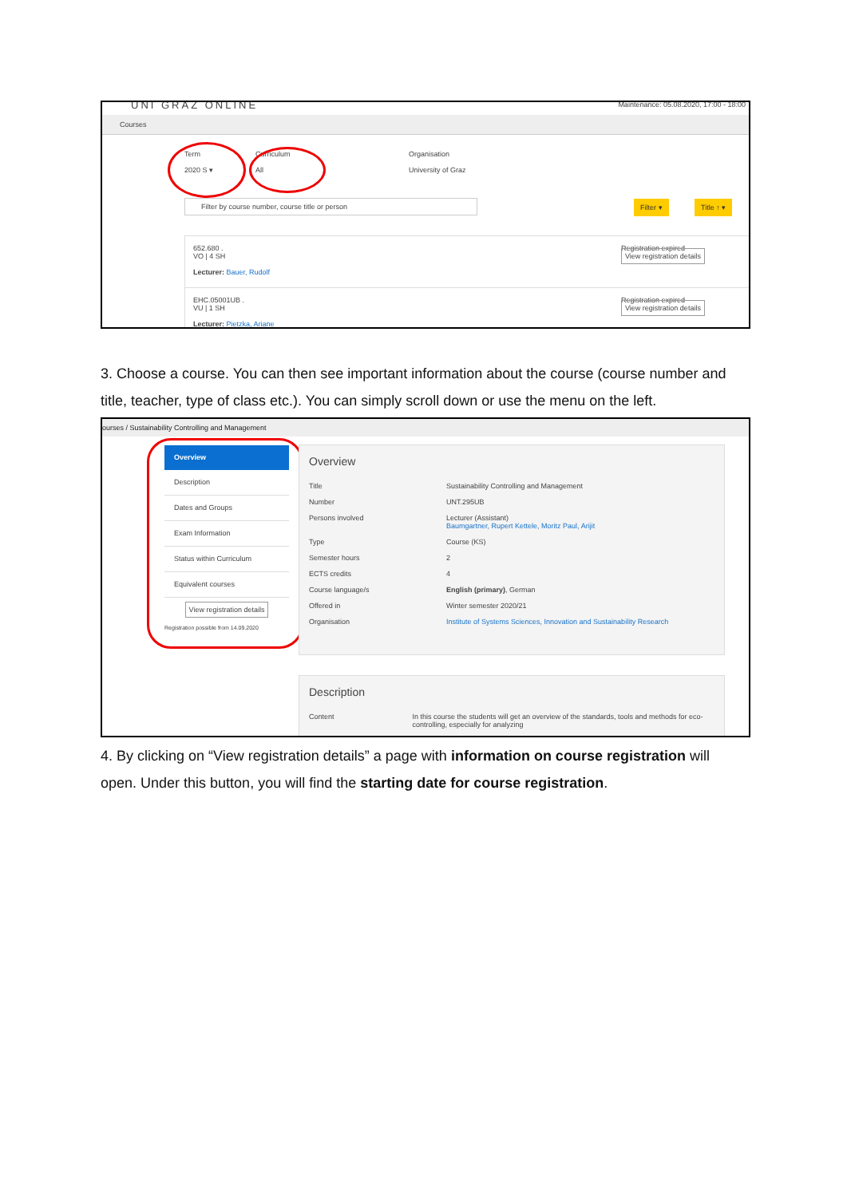UNI GRAZ ONLINE
Maintenance: 05.08.2020, 17:00 - 18:00
Courses
Term
2020 S ▾
Curriculum
All
Organisation
University of Graz
Filter by course number, course title or person Filter ▾ Title ↑ ▾
652.680 .
VO | 4 SH
Lecturer: Bauer, Rudolf
Registration expired
View registration details
EHC.05001UB .
VU | 1 SH
Lecturer: Pietzka, Ariane
Registration expired
View registration details
3. Choose a course. You can then see important information about the course (course number and title, teacher, type of class etc.). You can simply scroll down or use the menu on the left.
ourses / Sustainability Controlling and Management
Overview
Description
Dates and Groups
Exam Information
Status within Curriculum
Equivalent courses
View registration details
Registration possible from 14.09.2020
Overview
Title Sustainability Controlling and Management
Number UNT.295UB
Persons involved Lecturer (Assistant)
Baumgartner, Rupert Kettele, Moritz Paul, Arijit
Type Course (KS)
Semester hours 2
ECTS credits 4
Course language/s English (primary), German
Offered in Winter semester 2020/21
Organisation Institute of Systems Sciences, Innovation and Sustainability Research
Description
Content In this course the students will get an overview of the standards, tools and methods for eco-controlling, especially for analyzing
4. By clicking on “View registration details” a page with information on course registration will open. Under this button, you will find the starting date for course registration.